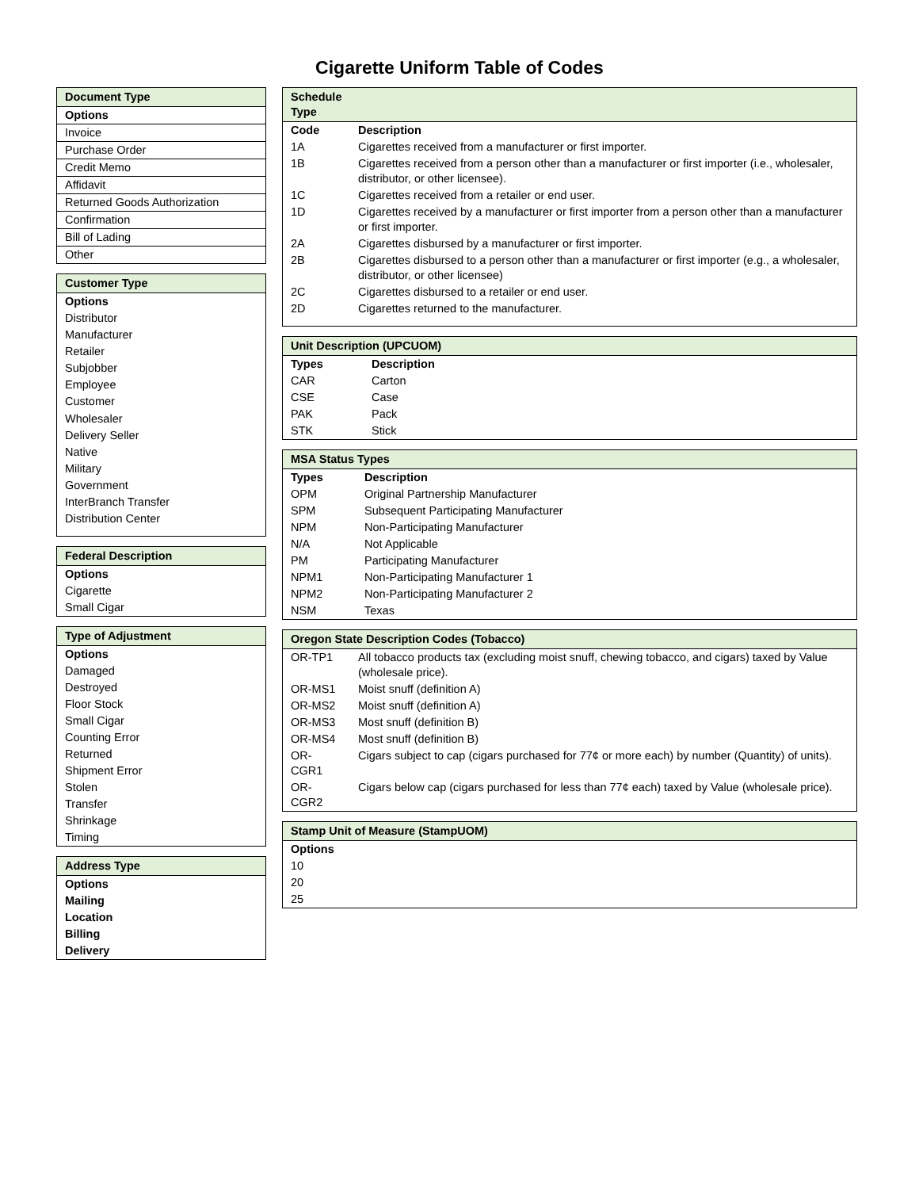Cigarette Uniform Table of Codes
| Document Type |
| --- |
| Options |
| Invoice |
| Purchase Order |
| Credit Memo |
| Affidavit |
| Returned Goods Authorization |
| Confirmation |
| Bill of Lading |
| Other |
| Customer Type |
| --- |
| Options |
| Distributor |
| Manufacturer |
| Retailer |
| Subjobber |
| Employee |
| Customer |
| Wholesaler |
| Delivery Seller |
| Native |
| Military |
| Government |
| InterBranch Transfer |
| Distribution Center |
| Federal Description |
| --- |
| Options |
| Cigarette |
| Small Cigar |
| Type of Adjustment |
| --- |
| Options |
| Damaged |
| Destroyed |
| Floor Stock |
| Small Cigar |
| Counting Error |
| Returned |
| Shipment Error |
| Stolen |
| Transfer |
| Shrinkage |
| Timing |
| Address Type |
| --- |
| Options |
| Mailing |
| Location |
| Billing |
| Delivery |
| Schedule Type | |
| --- | --- |
| Code | Description |
| 1A | Cigarettes received from a manufacturer or first importer. |
| 1B | Cigarettes received from a person other than a manufacturer or first importer (i.e., wholesaler, distributor, or other licensee). |
| 1C | Cigarettes received from a retailer or end user. |
| 1D | Cigarettes received by a manufacturer or first importer from a person other than a manufacturer or first importer. |
| 2A | Cigarettes disbursed by a manufacturer or first importer. |
| 2B | Cigarettes disbursed to a person other than a manufacturer or first importer (e.g., a wholesaler, distributor, or other licensee) |
| 2C | Cigarettes disbursed to a retailer or end user. |
| 2D | Cigarettes returned to the manufacturer. |
| Unit Description (UPCUOM) | |
| --- | --- |
| Types | Description |
| CAR | Carton |
| CSE | Case |
| PAK | Pack |
| STK | Stick |
| MSA Status Types | |
| --- | --- |
| Types | Description |
| OPM | Original Partnership Manufacturer |
| SPM | Subsequent Participating Manufacturer |
| NPM | Non-Participating Manufacturer |
| N/A | Not Applicable |
| PM | Participating Manufacturer |
| NPM1 | Non-Participating Manufacturer 1 |
| NPM2 | Non-Participating Manufacturer 2 |
| NSM | Texas |
| Oregon State Description Codes (Tobacco) | |
| --- | --- |
| OR-TP1 | All tobacco products tax (excluding moist snuff, chewing tobacco, and cigars) taxed by Value (wholesale price). |
| OR-MS1 | Moist snuff (definition A) |
| OR-MS2 | Moist snuff (definition A) |
| OR-MS3 | Most snuff (definition B) |
| OR-MS4 | Most snuff (definition B) |
| OR-CGR1 | Cigars subject to cap (cigars purchased for 77¢ or more each) by number (Quantity) of units). |
| OR-CGR2 | Cigars below cap (cigars purchased for less than 77¢ each) taxed by Value (wholesale price). |
| Stamp Unit of Measure (StampUOM) |
| --- |
| Options |
| 10 |
| 20 |
| 25 |